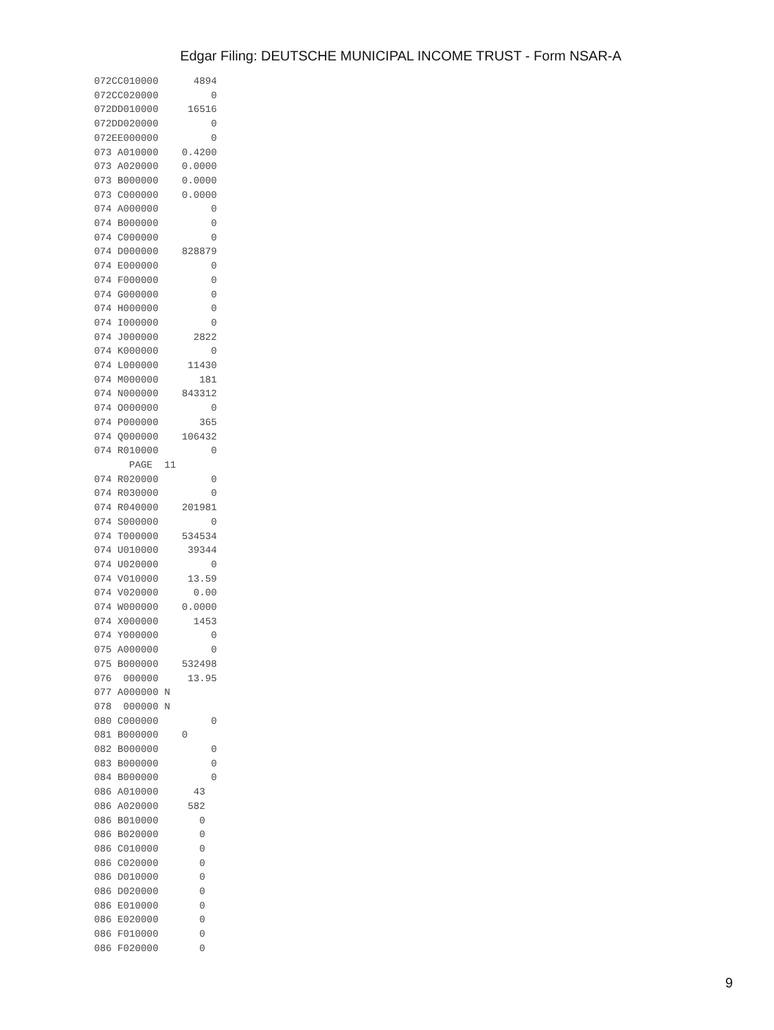Edgar Filing: DEUTSCHE MUNICIPAL INCOME TRUST - Form NSAR-A
072CC010000      4894
072CC020000         0
072DD010000     16516
072DD020000         0
072EE000000         0
073 A010000    0.4200
073 A020000    0.0000
073 B000000    0.0000
073 C000000    0.0000
074 A000000         0
074 B000000         0
074 C000000         0
074 D000000    828879
074 E000000         0
074 F000000         0
074 G000000         0
074 H000000         0
074 I000000         0
074 J000000      2822
074 K000000         0
074 L000000     11430
074 M000000       181
074 N000000    843312
074 O000000         0
074 P000000       365
074 Q000000    106432
074 R010000         0
      PAGE  11
074 R020000         0
074 R030000         0
074 R040000    201981
074 S000000         0
074 T000000    534534
074 U010000     39344
074 U020000         0
074 V010000     13.59
074 V020000      0.00
074 W000000    0.0000
074 X000000      1453
074 Y000000         0
075 A000000         0
075 B000000    532498
076  000000     13.95
077 A000000 N
078  000000 N
080 C000000         0
081 B000000    0
082 B000000         0
083 B000000         0
084 B000000         0
086 A010000      43
086 A020000     582
086 B010000       0
086 B020000       0
086 C010000       0
086 C020000       0
086 D010000       0
086 D020000       0
086 E010000       0
086 E020000       0
086 F010000       0
086 F020000       0
9